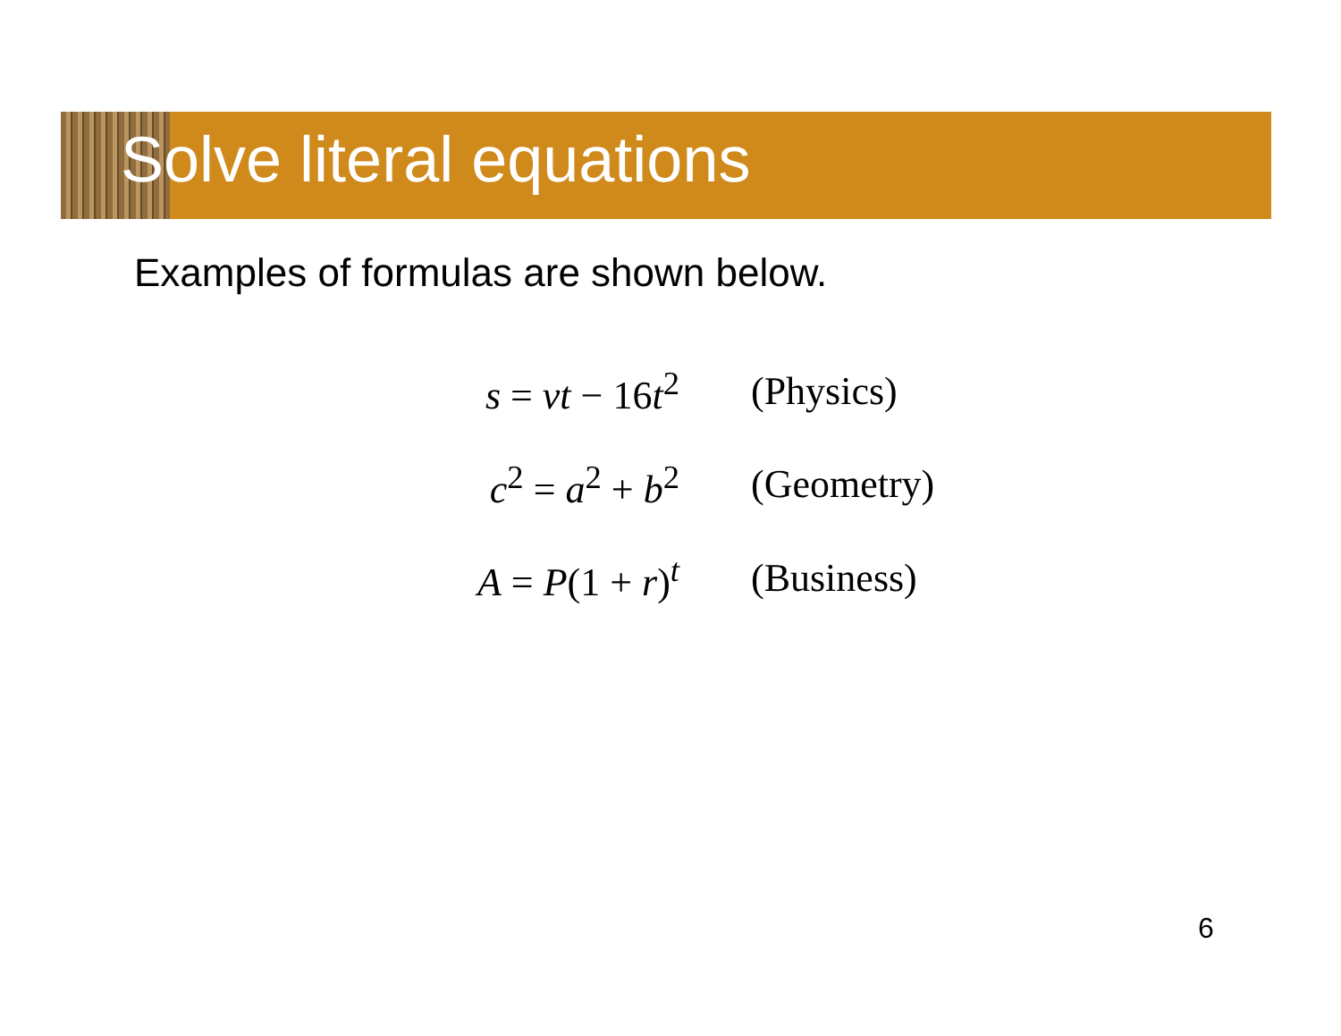Solve literal equations
Examples of formulas are shown below.
| s = vt − 16 t<sup>2</sup> | (Physics) |
| c<sup>2</sup> = a<sup>2</sup> + b<sup>2</sup> | (Geometry) |
| A = P (1 + r )<sup>t</sup> | (Business) |
6